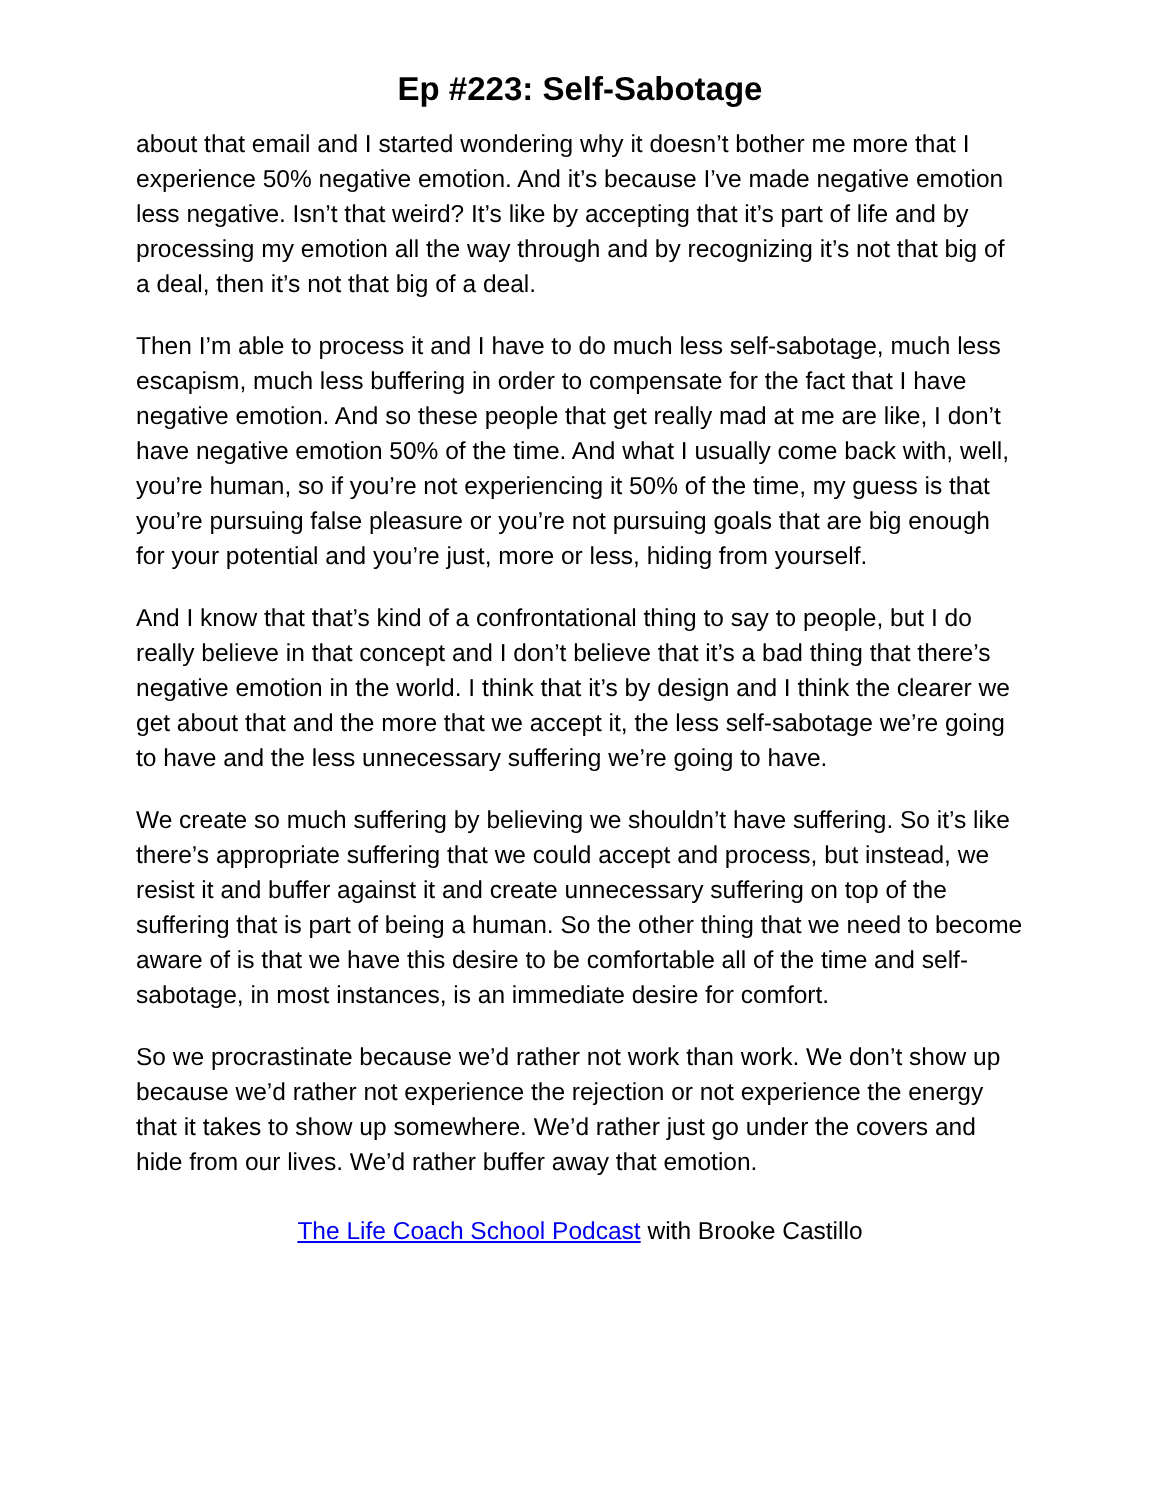Ep #223: Self-Sabotage
about that email and I started wondering why it doesn’t bother me more that I experience 50% negative emotion. And it’s because I’ve made negative emotion less negative. Isn’t that weird? It’s like by accepting that it’s part of life and by processing my emotion all the way through and by recognizing it’s not that big of a deal, then it’s not that big of a deal.
Then I’m able to process it and I have to do much less self-sabotage, much less escapism, much less buffering in order to compensate for the fact that I have negative emotion. And so these people that get really mad at me are like, I don’t have negative emotion 50% of the time. And what I usually come back with, well, you’re human, so if you’re not experiencing it 50% of the time, my guess is that you’re pursuing false pleasure or you’re not pursuing goals that are big enough for your potential and you’re just, more or less, hiding from yourself.
And I know that that’s kind of a confrontational thing to say to people, but I do really believe in that concept and I don’t believe that it’s a bad thing that there’s negative emotion in the world. I think that it’s by design and I think the clearer we get about that and the more that we accept it, the less self-sabotage we’re going to have and the less unnecessary suffering we’re going to have.
We create so much suffering by believing we shouldn’t have suffering. So it’s like there’s appropriate suffering that we could accept and process, but instead, we resist it and buffer against it and create unnecessary suffering on top of the suffering that is part of being a human. So the other thing that we need to become aware of is that we have this desire to be comfortable all of the time and self-sabotage, in most instances, is an immediate desire for comfort.
So we procrastinate because we’d rather not work than work. We don’t show up because we’d rather not experience the rejection or not experience the energy that it takes to show up somewhere. We’d rather just go under the covers and hide from our lives. We’d rather buffer away that emotion.
The Life Coach School Podcast with Brooke Castillo